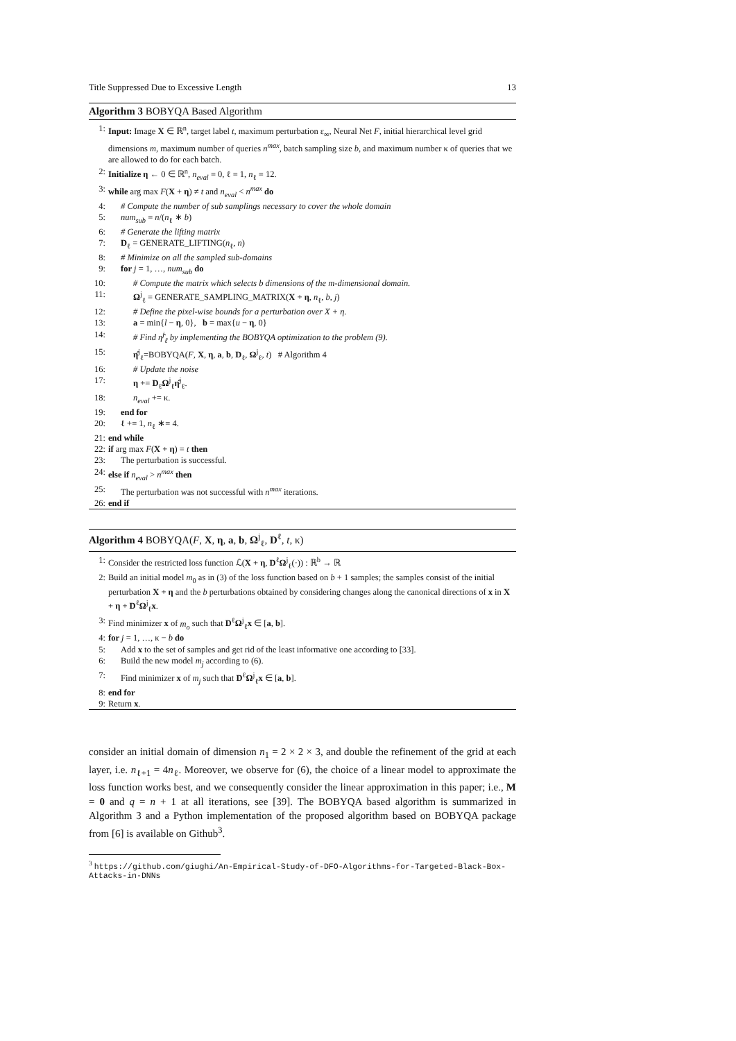Title Suppressed Due to Excessive Length 13
Algorithm 3 BOBYQA Based Algorithm
1: Input: Image X ∈ ℝ<sup>n</sup>, target label t, maximum perturbation ε<sub>∞</sub>, Neural Net F, initial hierarchical level grid dimensions m, maximum number of queries n<sup>max</sup>, batch sampling size b, and maximum number κ of queries that we are allowed to do for each batch.
2: Initialize η ← 0 ∈ ℝ<sup>n</sup>, n<sub>eval</sub> = 0, ℓ = 1, n<sub>ℓ</sub> = 12.
3: while arg max F(X + η) ≠ t and n<sub>eval</sub> < n<sup>max</sup> do
4: # Compute the number of sub samplings necessary to cover the whole domain
5: num<sub>sub</sub> = n/(n<sub>ℓ</sub> ∗ b)
6: # Generate the lifting matrix
7: D<sub>ℓ</sub> = GENERATE_LIFTING(n<sub>ℓ</sub>, n)
8: # Minimize on all the sampled sub-domains
9: for j = 1, …, num<sub>sub</sub> do
10: # Compute the matrix which selects b dimensions of the m-dimensional domain.
11: Ω<sup>j</sup><sub>ℓ</sub> = GENERATE_SAMPLING_MATRIX(X + η, n<sub>ℓ</sub>, b, j)
12: # Define the pixel-wise bounds for a perturbation over X + η.
13: a = min{l − η, 0}, b = max{u − η, 0}
14: # Find η̂<sup>j</sup><sub>ℓ</sub> by implementing the BOBYQA optimization to the problem (9).
15: η̂<sup>j</sup><sub>ℓ</sub>=BOBYQA(F, X, η, a, b, D<sub>ℓ</sub>, Ω<sup>j</sup><sub>ℓ</sub>, t) # Algorithm 4
16: # Update the noise
17: η += D<sub>ℓ</sub>Ω<sup>j</sup><sub>ℓ</sub>η̂<sup>j</sup><sub>ℓ</sub>.
18: n<sub>eval</sub> += κ.
19: end for
20: ℓ += 1, n<sub>ℓ</sub> ∗= 4.
21: end while
22: if arg max F(X + η) = t then
23: The perturbation is successful.
24: else if n<sub>eval</sub> > n<sup>max</sup> then
25: The perturbation was not successful with n<sup>max</sup> iterations.
26: end if
Algorithm 4 BOBYQA(F, X, η, a, b, Ω<sup>j</sup><sub>ℓ</sub>, D<sup>ℓ</sup>, t, κ)
1: Consider the restricted loss function ℒ(X + η, D<sup>ℓ</sup>Ω<sup>j</sup><sub>ℓ</sub>(·)) : ℝ<sup>b</sup> → ℝ
2: Build an initial model m<sub>0</sub> as in (3) of the loss function based on b + 1 samples; the samples consist of the initial perturbation X + η and the b perturbations obtained by considering changes along the canonical directions of x in X + η + D<sup>ℓ</sup>Ω<sup>j</sup><sub>ℓ</sub>x.
3: Find minimizer x of m<sub>o</sub> such that D<sup>ℓ</sup>Ω<sup>j</sup><sub>ℓ</sub>x ∈ [a, b].
4: for j = 1, …, κ − b do
5: Add x to the set of samples and get rid of the least informative one according to [33].
6: Build the new model m<sub>j</sub> according to (6).
7: Find minimizer x of m<sub>j</sub> such that D<sup>ℓ</sup>Ω<sup>j</sup><sub>ℓ</sub>x ∈ [a, b].
8: end for
9: Return x.
consider an initial domain of dimension n<sub>1</sub> = 2 × 2 × 3, and double the refinement of the grid at each layer, i.e. n<sub>ℓ+1</sub> = 4n<sub>ℓ</sub>. Moreover, we observe for (6), the choice of a linear model to approximate the loss function works best, and we consequently consider the linear approximation in this paper; i.e., M = 0 and q = n + 1 at all iterations, see [39]. The BOBYQA based algorithm is summarized in Algorithm 3 and a Python implementation of the proposed algorithm based on BOBYQA package from [6] is available on Github<sup>3</sup>.
<sup>3</sup> https://github.com/giughi/An-Empirical-Study-of-DFO-Algorithms-for-Targeted-Black-Box-Attacks-in-DNNs